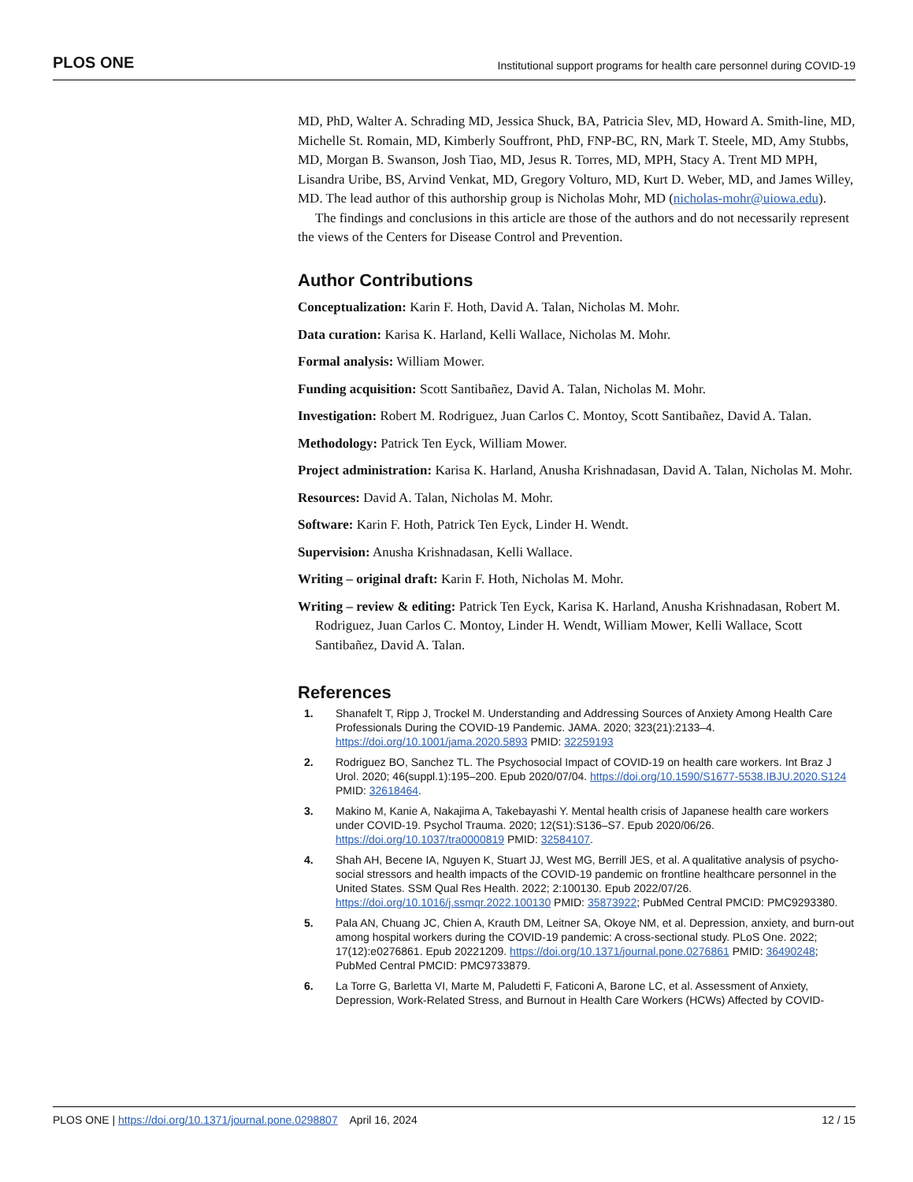PLOS ONE Institutional support programs for health care personnel during COVID-19
MD, PhD, Walter A. Schrading MD, Jessica Shuck, BA, Patricia Slev, MD, Howard A. Smith-line, MD, Michelle St. Romain, MD, Kimberly Souffront, PhD, FNP-BC, RN, Mark T. Steele, MD, Amy Stubbs, MD, Morgan B. Swanson, Josh Tiao, MD, Jesus R. Torres, MD, MPH, Stacy A. Trent MD MPH, Lisandra Uribe, BS, Arvind Venkat, MD, Gregory Volturo, MD, Kurt D. Weber, MD, and James Willey, MD. The lead author of this authorship group is Nicholas Mohr, MD (nicholas-mohr@uiowa.edu).
The findings and conclusions in this article are those of the authors and do not necessarily represent the views of the Centers for Disease Control and Prevention.
Author Contributions
Conceptualization: Karin F. Hoth, David A. Talan, Nicholas M. Mohr.
Data curation: Karisa K. Harland, Kelli Wallace, Nicholas M. Mohr.
Formal analysis: William Mower.
Funding acquisition: Scott Santibañez, David A. Talan, Nicholas M. Mohr.
Investigation: Robert M. Rodriguez, Juan Carlos C. Montoy, Scott Santibañez, David A. Talan.
Methodology: Patrick Ten Eyck, William Mower.
Project administration: Karisa K. Harland, Anusha Krishnadasan, David A. Talan, Nicholas M. Mohr.
Resources: David A. Talan, Nicholas M. Mohr.
Software: Karin F. Hoth, Patrick Ten Eyck, Linder H. Wendt.
Supervision: Anusha Krishnadasan, Kelli Wallace.
Writing – original draft: Karin F. Hoth, Nicholas M. Mohr.
Writing – review & editing: Patrick Ten Eyck, Karisa K. Harland, Anusha Krishnadasan, Robert M. Rodriguez, Juan Carlos C. Montoy, Linder H. Wendt, William Mower, Kelli Wallace, Scott Santibañez, David A. Talan.
References
1. Shanafelt T, Ripp J, Trockel M. Understanding and Addressing Sources of Anxiety Among Health Care Professionals During the COVID-19 Pandemic. JAMA. 2020; 323(21):2133–4. https://doi.org/10.1001/jama.2020.5893 PMID: 32259193
2. Rodriguez BO, Sanchez TL. The Psychosocial Impact of COVID-19 on health care workers. Int Braz J Urol. 2020; 46(suppl.1):195–200. Epub 2020/07/04. https://doi.org/10.1590/S1677-5538.IBJU.2020.S124 PMID: 32618464.
3. Makino M, Kanie A, Nakajima A, Takebayashi Y. Mental health crisis of Japanese health care workers under COVID-19. Psychol Trauma. 2020; 12(S1):S136–S7. Epub 2020/06/26. https://doi.org/10.1037/tra0000819 PMID: 32584107.
4. Shah AH, Becene IA, Nguyen K, Stuart JJ, West MG, Berrill JES, et al. A qualitative analysis of psycho-social stressors and health impacts of the COVID-19 pandemic on frontline healthcare personnel in the United States. SSM Qual Res Health. 2022; 2:100130. Epub 2022/07/26. https://doi.org/10.1016/j.ssmqr.2022.100130 PMID: 35873922; PubMed Central PMCID: PMC9293380.
5. Pala AN, Chuang JC, Chien A, Krauth DM, Leitner SA, Okoye NM, et al. Depression, anxiety, and burn-out among hospital workers during the COVID-19 pandemic: A cross-sectional study. PLoS One. 2022; 17(12):e0276861. Epub 20221209. https://doi.org/10.1371/journal.pone.0276861 PMID: 36490248; PubMed Central PMCID: PMC9733879.
6. La Torre G, Barletta VI, Marte M, Paludetti F, Faticoni A, Barone LC, et al. Assessment of Anxiety, Depression, Work-Related Stress, and Burnout in Health Care Workers (HCWs) Affected by COVID-
PLOS ONE | https://doi.org/10.1371/journal.pone.0298807 April 16, 2024 12 / 15